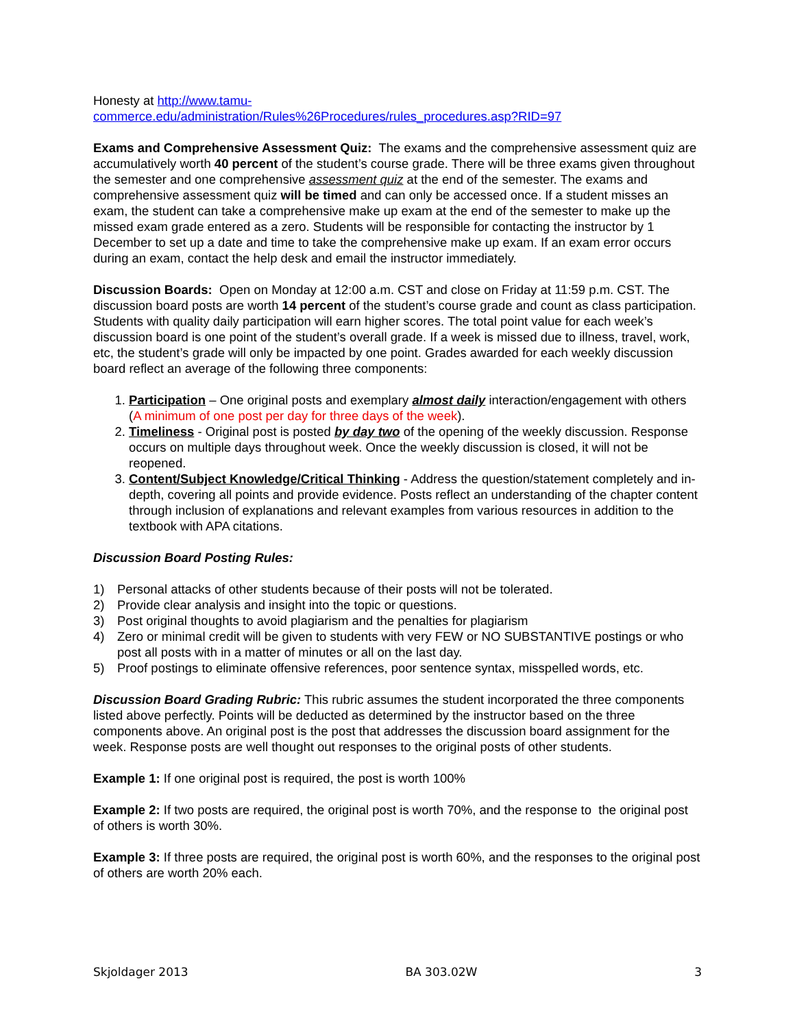Honesty at http://www.tamu-
commerce.edu/administration/Rules%26Procedures/rules_procedures.asp?RID=97
Exams and Comprehensive Assessment Quiz: The exams and the comprehensive assessment quiz are accumulatively worth 40 percent of the student’s course grade. There will be three exams given throughout the semester and one comprehensive assessment quiz at the end of the semester. The exams and comprehensive assessment quiz will be timed and can only be accessed once. If a student misses an exam, the student can take a comprehensive make up exam at the end of the semester to make up the missed exam grade entered as a zero. Students will be responsible for contacting the instructor by 1 December to set up a date and time to take the comprehensive make up exam. If an exam error occurs during an exam, contact the help desk and email the instructor immediately.
Discussion Boards: Open on Monday at 12:00 a.m. CST and close on Friday at 11:59 p.m. CST. The discussion board posts are worth 14 percent of the student’s course grade and count as class participation. Students with quality daily participation will earn higher scores. The total point value for each week’s discussion board is one point of the student’s overall grade. If a week is missed due to illness, travel, work, etc, the student’s grade will only be impacted by one point. Grades awarded for each weekly discussion board reflect an average of the following three components:
1. Participation – One original posts and exemplary almost daily interaction/engagement with others (A minimum of one post per day for three days of the week).
2. Timeliness - Original post is posted by day two of the opening of the weekly discussion. Response occurs on multiple days throughout week. Once the weekly discussion is closed, it will not be reopened.
3. Content/Subject Knowledge/Critical Thinking - Address the question/statement completely and in-depth, covering all points and provide evidence. Posts reflect an understanding of the chapter content through inclusion of explanations and relevant examples from various resources in addition to the textbook with APA citations.
Discussion Board Posting Rules:
1) Personal attacks of other students because of their posts will not be tolerated.
2) Provide clear analysis and insight into the topic or questions.
3) Post original thoughts to avoid plagiarism and the penalties for plagiarism
4) Zero or minimal credit will be given to students with very FEW or NO SUBSTANTIVE postings or who post all posts with in a matter of minutes or all on the last day.
5) Proof postings to eliminate offensive references, poor sentence syntax, misspelled words, etc.
Discussion Board Grading Rubric: This rubric assumes the student incorporated the three components listed above perfectly. Points will be deducted as determined by the instructor based on the three components above. An original post is the post that addresses the discussion board assignment for the week. Response posts are well thought out responses to the original posts of other students.
Example 1: If one original post is required, the post is worth 100%
Example 2: If two posts are required, the original post is worth 70%, and the response to the original post of others is worth 30%.
Example 3: If three posts are required, the original post is worth 60%, and the responses to the original post of others are worth 20% each.
Skjoldager 2013 BA 303.02W 3